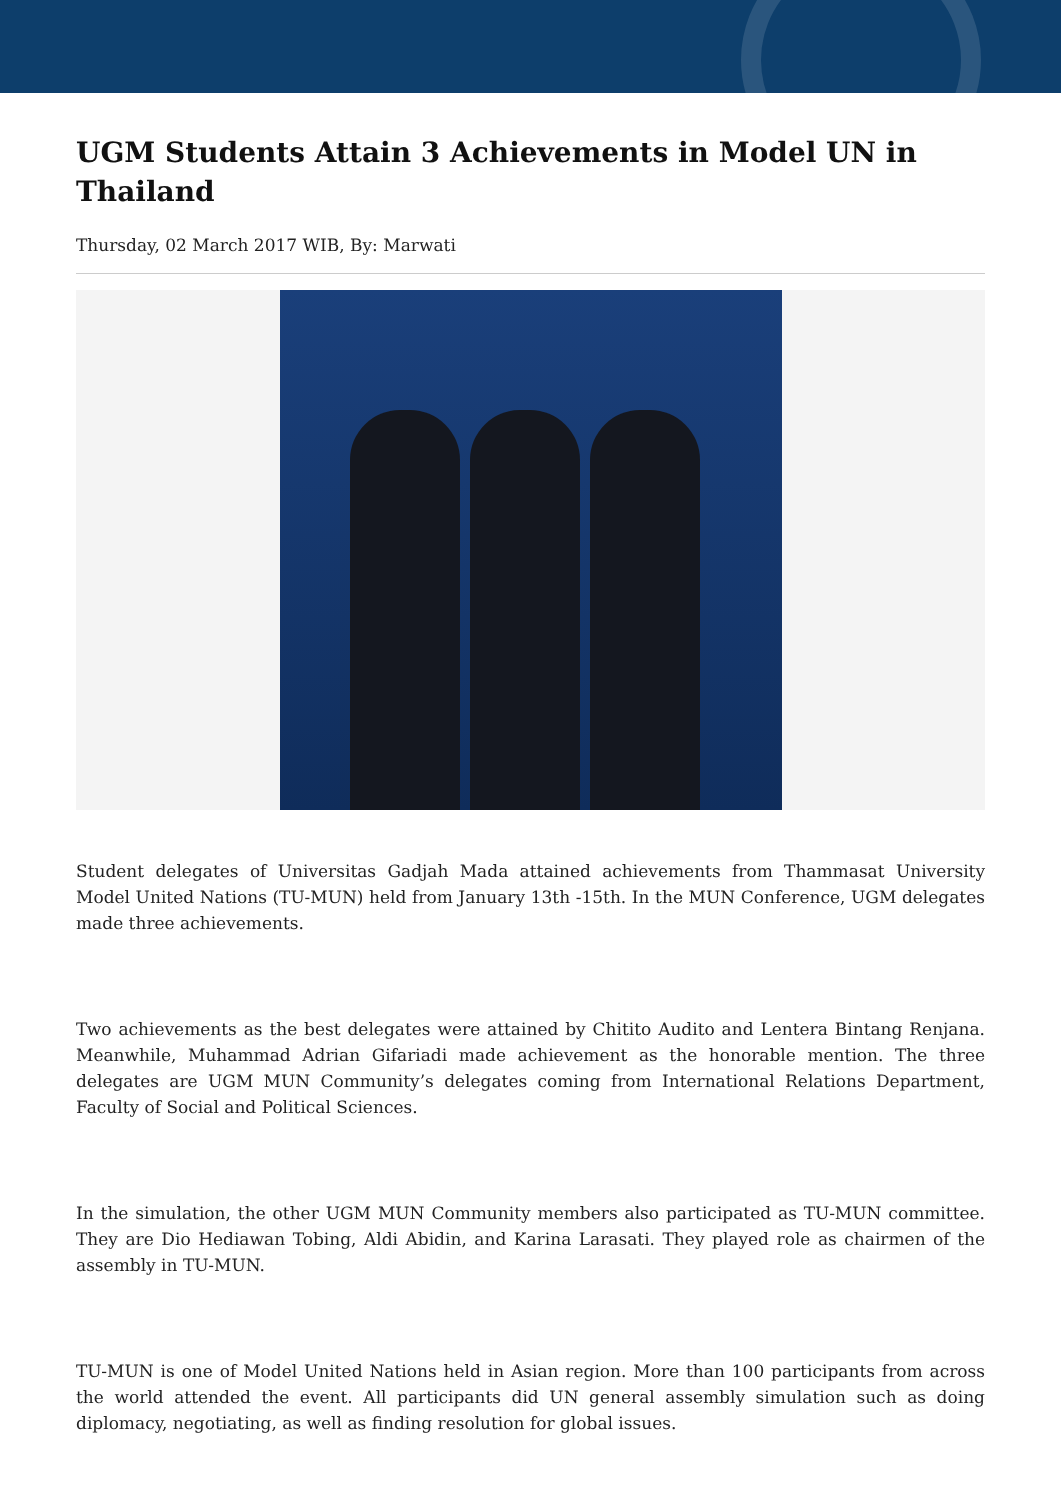UGM Students Attain 3 Achievements in Model UN in Thailand
Thursday, 02 March 2017 WIB, By: Marwati
Student delegates of Universitas Gadjah Mada attained achievements from Thammasat University Model United Nations (TU-MUN) held from January 13th -15th. In the MUN Conference, UGM delegates made three achievements.
Two achievements as the best delegates were attained by Chitito Audito and Lentera Bintang Renjana. Meanwhile, Muhammad Adrian Gifariadi made achievement as the honorable mention. The three delegates are UGM MUN Community’s delegates coming from International Relations Department, Faculty of Social and Political Sciences.
In the simulation, the other UGM MUN Community members also participated as TU-MUN committee. They are Dio Hediawan Tobing, Aldi Abidin, and Karina Larasati. They played role as chairmen of the assembly in TU-MUN.
TU-MUN is one of Model United Nations held in Asian region. More than 100 participants from across the world attended the event. All participants did UN general assembly simulation such as doing diplomacy, negotiating, as well as finding resolution for global issues.